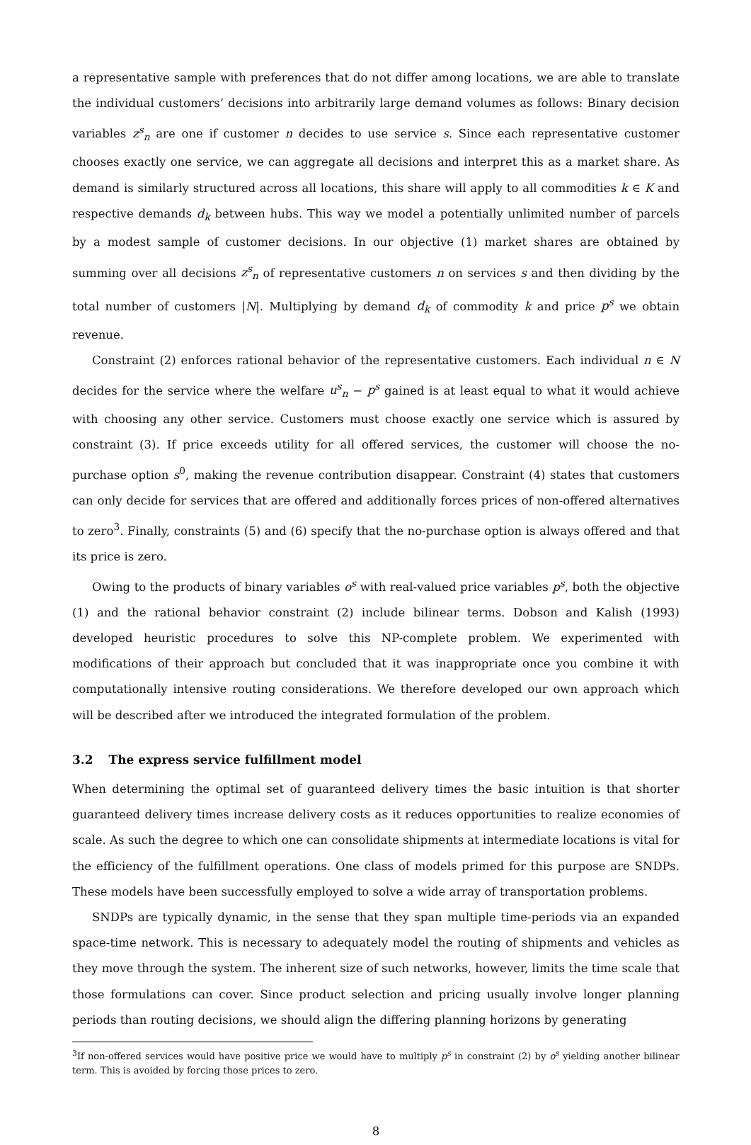a representative sample with preferences that do not differ among locations, we are able to translate the individual customers’ decisions into arbitrarily large demand volumes as follows: Binary decision variables z<sup>s</sup><sub>n</sub> are one if customer n decides to use service s. Since each representative customer chooses exactly one service, we can aggregate all decisions and interpret this as a market share. As demand is similarly structured across all locations, this share will apply to all commodities k ∈ K and respective demands d<sub>k</sub> between hubs. This way we model a potentially unlimited number of parcels by a modest sample of customer decisions. In our objective (1) market shares are obtained by summing over all decisions z<sup>s</sup><sub>n</sub> of representative customers n on services s and then dividing by the total number of customers |N|. Multiplying by demand d<sub>k</sub> of commodity k and price p<sup>s</sup> we obtain revenue.
Constraint (2) enforces rational behavior of the representative customers. Each individual n ∈ N decides for the service where the welfare u<sup>s</sup><sub>n</sub> − p<sup>s</sup> gained is at least equal to what it would achieve with choosing any other service. Customers must choose exactly one service which is assured by constraint (3). If price exceeds utility for all offered services, the customer will choose the no-purchase option s<sup>0</sup>, making the revenue contribution disappear. Constraint (4) states that customers can only decide for services that are offered and additionally forces prices of non-offered alternatives to zero<sup>3</sup>. Finally, constraints (5) and (6) specify that the no-purchase option is always offered and that its price is zero.
Owing to the products of binary variables o<sup>s</sup> with real-valued price variables p<sup>s</sup>, both the objective (1) and the rational behavior constraint (2) include bilinear terms. Dobson and Kalish (1993) developed heuristic procedures to solve this NP-complete problem. We experimented with modifications of their approach but concluded that it was inappropriate once you combine it with computationally intensive routing considerations. We therefore developed our own approach which will be described after we introduced the integrated formulation of the problem.
3.2 The express service fulfillment model
When determining the optimal set of guaranteed delivery times the basic intuition is that shorter guaranteed delivery times increase delivery costs as it reduces opportunities to realize economies of scale. As such the degree to which one can consolidate shipments at intermediate locations is vital for the efficiency of the fulfillment operations. One class of models primed for this purpose are SNDPs. These models have been successfully employed to solve a wide array of transportation problems.
SNDPs are typically dynamic, in the sense that they span multiple time-periods via an expanded space-time network. This is necessary to adequately model the routing of shipments and vehicles as they move through the system. The inherent size of such networks, however, limits the time scale that those formulations can cover. Since product selection and pricing usually involve longer planning periods than routing decisions, we should align the differing planning horizons by generating
<sup>3</sup> If non-offered services would have positive price we would have to multiply p<sup>s</sup> in constraint (2) by o<sup>s</sup> yielding another bilinear term. This is avoided by forcing those prices to zero.
8